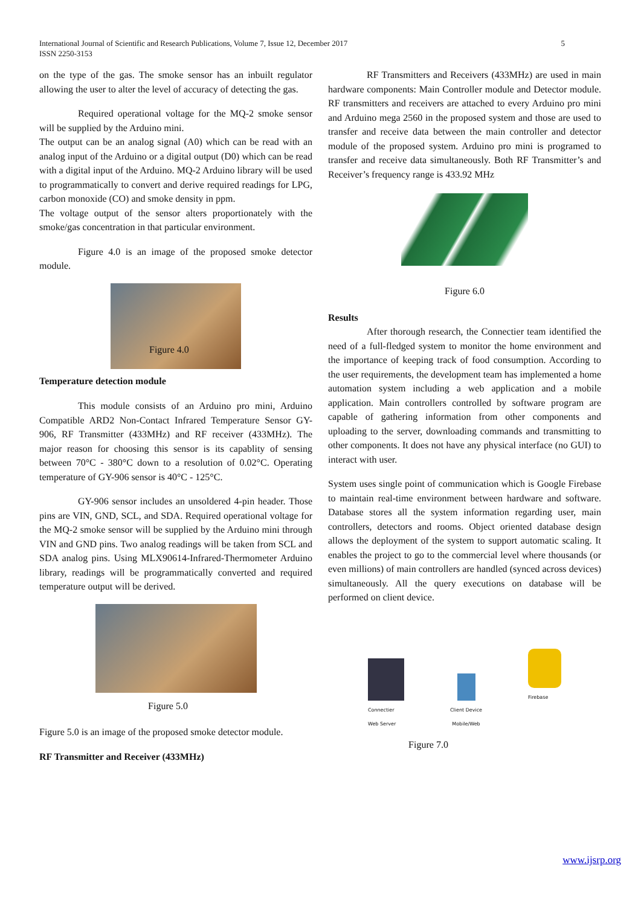International Journal of Scientific and Research Publications, Volume 7, Issue 12, December 2017
ISSN 2250-3153 5
on the type of the gas. The smoke sensor has an inbuilt regulator allowing the user to alter the level of accuracy of detecting the gas.
Required operational voltage for the MQ-2 smoke sensor will be supplied by the Arduino mini.
The output can be an analog signal (A0) which can be read with an analog input of the Arduino or a digital output (D0) which can be read with a digital input of the Arduino. MQ-2 Arduino library will be used to programmatically to convert and derive required readings for LPG, carbon monoxide (CO) and smoke density in ppm.
The voltage output of the sensor alters proportionately with the smoke/gas concentration in that particular environment.
Figure 4.0 is an image of the proposed smoke detector module.
Figure 4.0
Temperature detection module
This module consists of an Arduino pro mini, Arduino Compatible ARD2 Non-Contact Infrared Temperature Sensor GY-906, RF Transmitter (433MHz) and RF receiver (433MHz). The major reason for choosing this sensor is its capablity of sensing between 70°C - 380°C down to a resolution of 0.02°C. Operating temperature of GY-906 sensor is 40°C - 125°C.
GY-906 sensor includes an unsoldered 4-pin header. Those pins are VIN, GND, SCL, and SDA. Required operational voltage for the MQ-2 smoke sensor will be supplied by the Arduino mini through VIN and GND pins. Two analog readings will be taken from SCL and SDA analog pins. Using MLX90614-Infrared-Thermometer Arduino library, readings will be programmatically converted and required temperature output will be derived.
Figure 5.0
Figure 5.0 is an image of the proposed smoke detector module.
RF Transmitter and Receiver (433MHz)
RF Transmitters and Receivers (433MHz) are used in main hardware components: Main Controller module and Detector module. RF transmitters and receivers are attached to every Arduino pro mini and Arduino mega 2560 in the proposed system and those are used to transfer and receive data between the main controller and detector module of the proposed system. Arduino pro mini is programed to transfer and receive data simultaneously. Both RF Transmitter’s and Receiver’s frequency range is 433.92 MHz
Figure 6.0
Results
After thorough research, the Connectier team identified the need of a full-fledged system to monitor the home environment and the importance of keeping track of food consumption. According to the user requirements, the development team has implemented a home automation system including a web application and a mobile application. Main controllers controlled by software program are capable of gathering information from other components and uploading to the server, downloading commands and transmitting to other components. It does not have any physical interface (no GUI) to interact with user.
System uses single point of communication which is Google Firebase to maintain real-time environment between hardware and software. Database stores all the system information regarding user, main controllers, detectors and rooms. Object oriented database design allows the deployment of the system to support automatic scaling. It enables the project to go to the commercial level where thousands (or even millions) of main controllers are handled (synced across devices) simultaneously. All the query executions on database will be performed on client device.
Connectier
Web Server
Client Device
Mobile/Web
Firebase
Figure 7.0
www.ijsrp.org